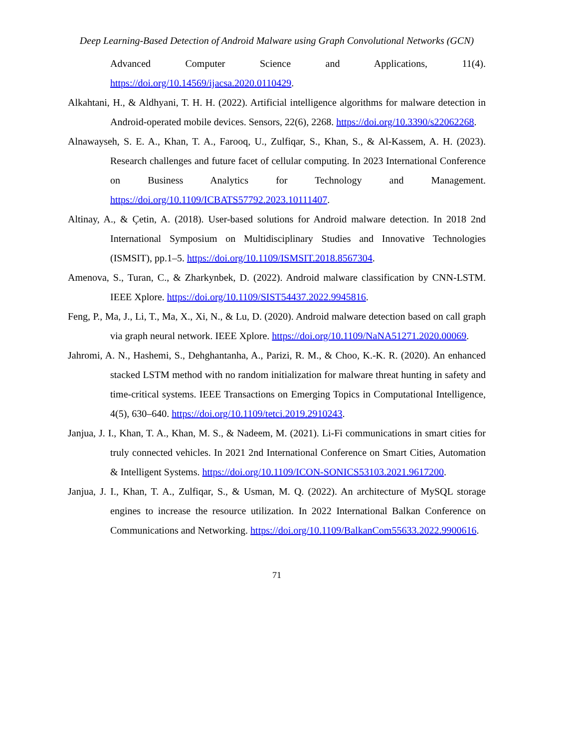Deep Learning-Based Detection of Android Malware using Graph Convolutional Networks (GCN)
Advanced Computer Science and Applications, 11(4). https://doi.org/10.14569/ijacsa.2020.0110429.
Alkahtani, H., & Aldhyani, T. H. H. (2022). Artificial intelligence algorithms for malware detection in Android-operated mobile devices. Sensors, 22(6), 2268. https://doi.org/10.3390/s22062268.
Alnawayseh, S. E. A., Khan, T. A., Farooq, U., Zulfiqar, S., Khan, S., & Al-Kassem, A. H. (2023). Research challenges and future facet of cellular computing. In 2023 International Conference on Business Analytics for Technology and Management. https://doi.org/10.1109/ICBATS57792.2023.10111407.
Altinay, A., & Çetin, A. (2018). User-based solutions for Android malware detection. In 2018 2nd International Symposium on Multidisciplinary Studies and Innovative Technologies (ISMSIT), pp.1–5. https://doi.org/10.1109/ISMSIT.2018.8567304.
Amenova, S., Turan, C., & Zharkynbek, D. (2022). Android malware classification by CNN-LSTM. IEEE Xplore. https://doi.org/10.1109/SIST54437.2022.9945816.
Feng, P., Ma, J., Li, T., Ma, X., Xi, N., & Lu, D. (2020). Android malware detection based on call graph via graph neural network. IEEE Xplore. https://doi.org/10.1109/NaNA51271.2020.00069.
Jahromi, A. N., Hashemi, S., Dehghantanha, A., Parizi, R. M., & Choo, K.-K. R. (2020). An enhanced stacked LSTM method with no random initialization for malware threat hunting in safety and time-critical systems. IEEE Transactions on Emerging Topics in Computational Intelligence, 4(5), 630–640. https://doi.org/10.1109/tetci.2019.2910243.
Janjua, J. I., Khan, T. A., Khan, M. S., & Nadeem, M. (2021). Li-Fi communications in smart cities for truly connected vehicles. In 2021 2nd International Conference on Smart Cities, Automation & Intelligent Systems. https://doi.org/10.1109/ICON-SONICS53103.2021.9617200.
Janjua, J. I., Khan, T. A., Zulfiqar, S., & Usman, M. Q. (2022). An architecture of MySQL storage engines to increase the resource utilization. In 2022 International Balkan Conference on Communications and Networking. https://doi.org/10.1109/BalkanCom55633.2022.9900616.
71